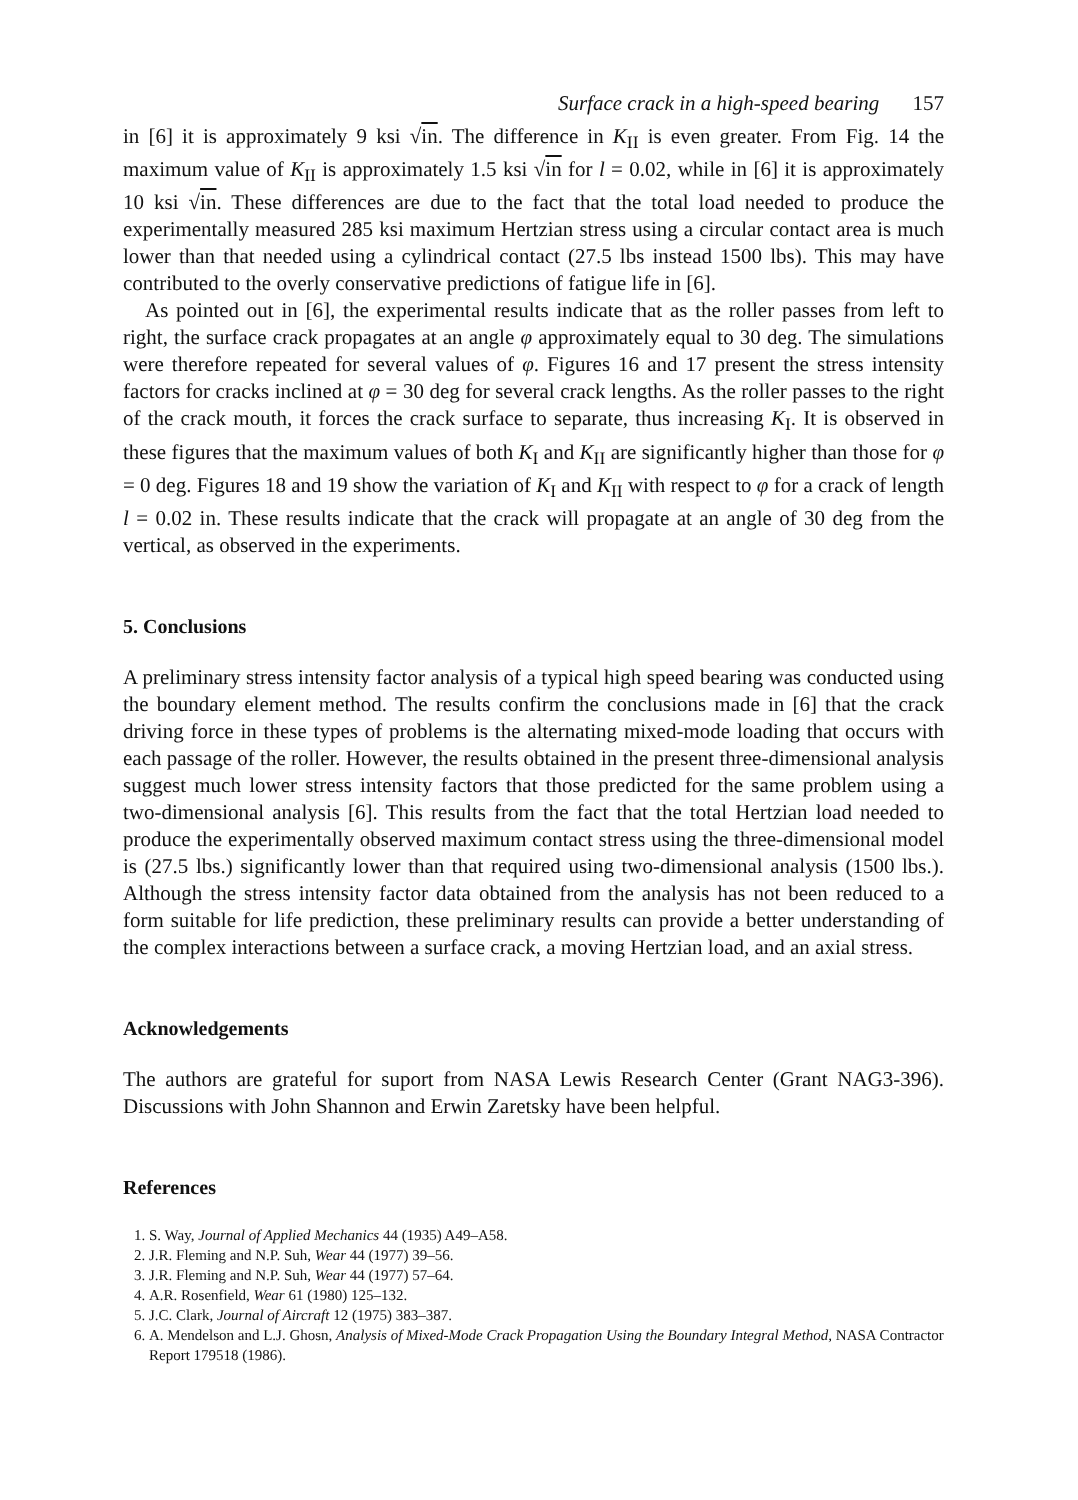Surface crack in a high-speed bearing 157
in [6] it is approximately 9 ksi √in. The difference in K<sub>II</sub> is even greater. From Fig. 14 the maximum value of K<sub>II</sub> is approximately 1.5 ksi √in for l = 0.02, while in [6] it is approximately 10 ksi √in. These differences are due to the fact that the total load needed to produce the experimentally measured 285 ksi maximum Hertzian stress using a circular contact area is much lower than that needed using a cylindrical contact (27.5 lbs instead 1500 lbs). This may have contributed to the overly conservative predictions of fatigue life in [6].
As pointed out in [6], the experimental results indicate that as the roller passes from left to right, the surface crack propagates at an angle φ approximately equal to 30 deg. The simulations were therefore repeated for several values of φ. Figures 16 and 17 present the stress intensity factors for cracks inclined at φ = 30 deg for several crack lengths. As the roller passes to the right of the crack mouth, it forces the crack surface to separate, thus increasing K<sub>I</sub>. It is observed in these figures that the maximum values of both K<sub>I</sub> and K<sub>II</sub> are significantly higher than those for φ = 0 deg. Figures 18 and 19 show the variation of K<sub>I</sub> and K<sub>II</sub> with respect to φ for a crack of length l = 0.02 in. These results indicate that the crack will propagate at an angle of 30 deg from the vertical, as observed in the experiments.
5. Conclusions
A preliminary stress intensity factor analysis of a typical high speed bearing was conducted using the boundary element method. The results confirm the conclusions made in [6] that the crack driving force in these types of problems is the alternating mixed-mode loading that occurs with each passage of the roller. However, the results obtained in the present three-dimensional analysis suggest much lower stress intensity factors that those predicted for the same problem using a two-dimensional analysis [6]. This results from the fact that the total Hertzian load needed to produce the experimentally observed maximum contact stress using the three-dimensional model is (27.5 lbs.) significantly lower than that required using two-dimensional analysis (1500 lbs.). Although the stress intensity factor data obtained from the analysis has not been reduced to a form suitable for life prediction, these preliminary results can provide a better understanding of the complex interactions between a surface crack, a moving Hertzian load, and an axial stress.
Acknowledgements
The authors are grateful for suport from NASA Lewis Research Center (Grant NAG3-396). Discussions with John Shannon and Erwin Zaretsky have been helpful.
References
1. S. Way, Journal of Applied Mechanics 44 (1935) A49–A58.
2. J.R. Fleming and N.P. Suh, Wear 44 (1977) 39–56.
3. J.R. Fleming and N.P. Suh, Wear 44 (1977) 57–64.
4. A.R. Rosenfield, Wear 61 (1980) 125–132.
5. J.C. Clark, Journal of Aircraft 12 (1975) 383–387.
6. A. Mendelson and L.J. Ghosn, Analysis of Mixed-Mode Crack Propagation Using the Boundary Integral Method, NASA Contractor Report 179518 (1986).